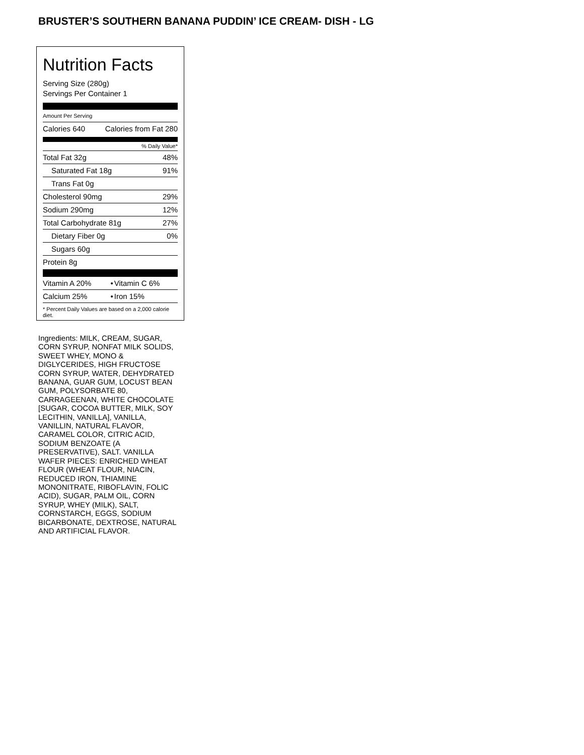BRUSTER’S SOUTHERN BANANA PUDDIN’ ICE CREAM- DISH - LG
Nutrition Facts
Serving Size (280g)
Servings Per Container 1
Amount Per Serving
| Calories 640 | Calories from Fat 280 |
% Daily Value*
| Total Fat 32g | 48% |
| Saturated Fat 18g | 91% |
| Trans Fat 0g | |
| Cholesterol 90mg | 29% |
| Sodium 290mg | 12% |
| Total Carbohydrate 81g | 27% |
| Dietary Fiber 0g | 0% |
| Sugars 60g | |
| Protein 8g | |
| Vitamin A 20% | • | Vitamin C 6% |
| Calcium 25% | • | Iron 15% |
* Percent Daily Values are based on a 2,000 calorie diet.
Ingredients: MILK, CREAM, SUGAR, CORN SYRUP, NONFAT MILK SOLIDS, SWEET WHEY, MONO & DIGLYCERIDES, HIGH FRUCTOSE CORN SYRUP, WATER, DEHYDRATED BANANA, GUAR GUM, LOCUST BEAN GUM, POLYSORBATE 80, CARRAGEENAN, WHITE CHOCOLATE [SUGAR, COCOA BUTTER, MILK, SOY LECITHIN, VANILLA], VANILLA, VANILLIN, NATURAL FLAVOR, CARAMEL COLOR, CITRIC ACID, SODIUM BENZOATE (A PRESERVATIVE), SALT. VANILLA WAFER PIECES: ENRICHED WHEAT FLOUR (WHEAT FLOUR, NIACIN, REDUCED IRON, THIAMINE MONONITRATE, RIBOFLAVIN, FOLIC ACID), SUGAR, PALM OIL, CORN SYRUP, WHEY (MILK), SALT, CORNSTARCH, EGGS, SODIUM BICARBONATE, DEXTROSE, NATURAL AND ARTIFICIAL FLAVOR.